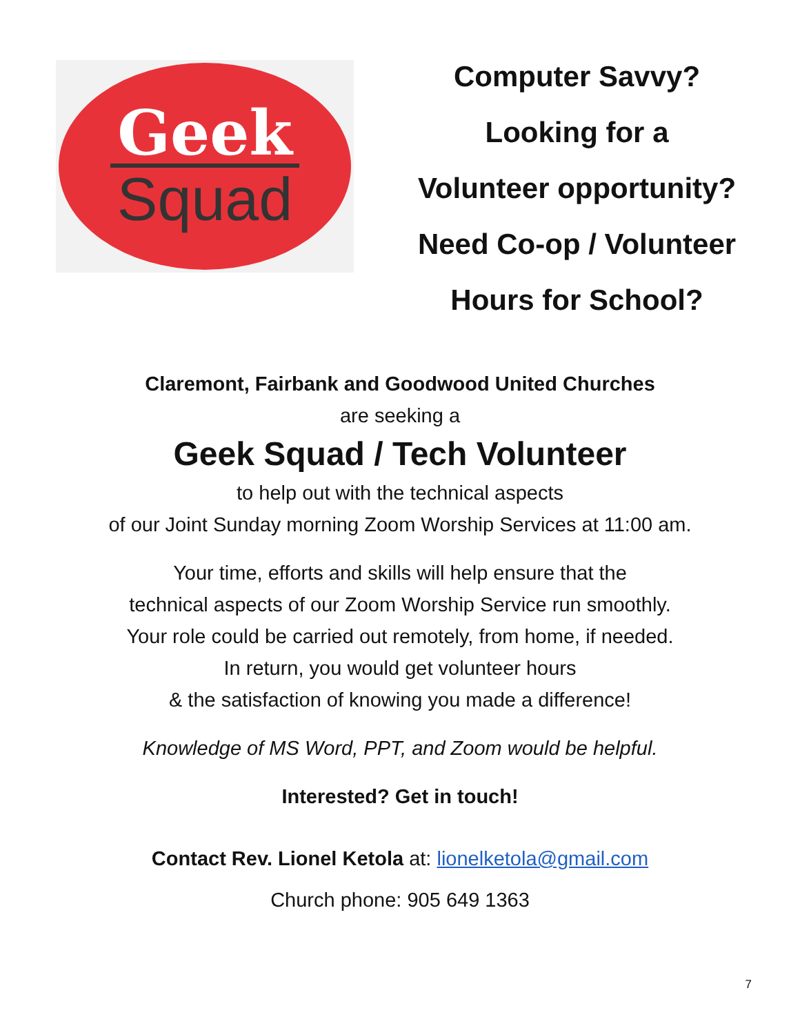Geek
Squad
Computer Savvy?
Looking for a
Volunteer opportunity?
Need Co-op / Volunteer
Hours for School?
Claremont, Fairbank and Goodwood United Churches
are seeking a
Geek Squad / Tech Volunteer
to help out with the technical aspects
of our Joint Sunday morning Zoom Worship Services at 11:00 am.
Your time, efforts and skills will help ensure that the
technical aspects of our Zoom Worship Service run smoothly.
Your role could be carried out remotely, from home, if needed.
In return, you would get volunteer hours
& the satisfaction of knowing you made a difference!
Knowledge of MS Word, PPT, and Zoom would be helpful.
Interested? Get in touch!
Contact Rev. Lionel Ketola at: lionelketola@gmail.com
Church phone: 905 649 1363
7